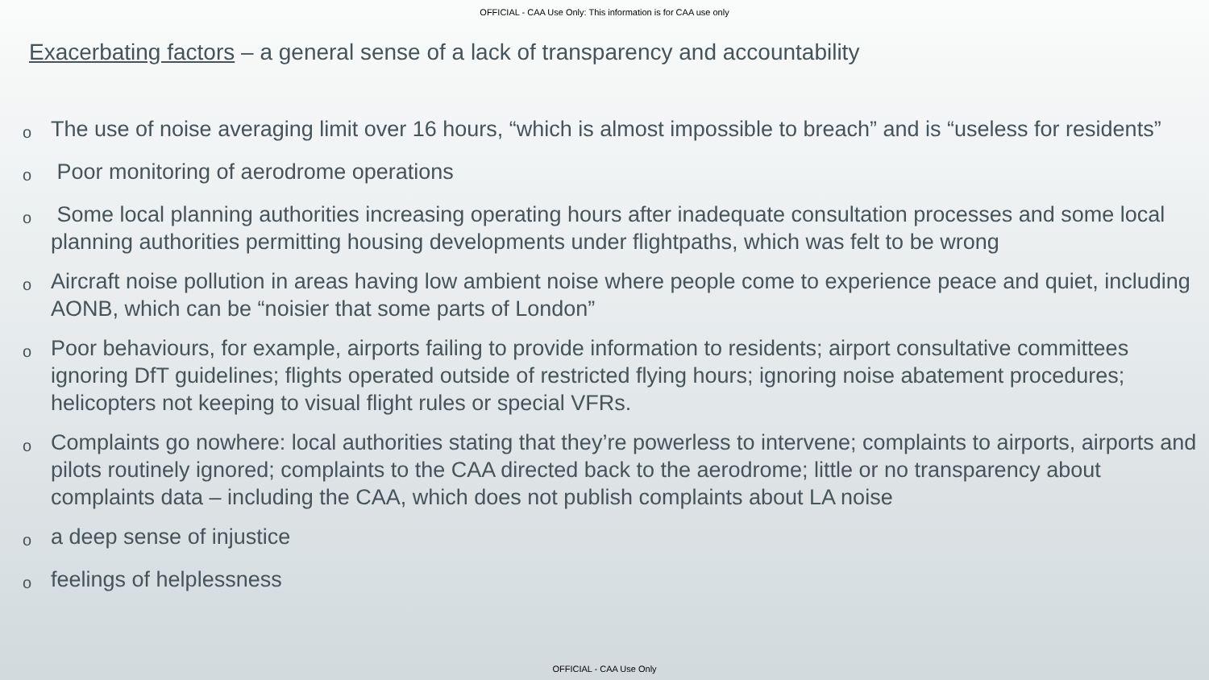OFFICIAL - CAA Use Only: This information is for CAA use only
Exacerbating factors – a general sense of a lack of transparency and accountability
o The use of noise averaging limit over 16 hours, “which is almost impossible to breach” and is “useless for residents”
o Poor monitoring of aerodrome operations
o Some local planning authorities increasing operating hours after inadequate consultation processes and some local planning authorities permitting housing developments under flightpaths, which was felt to be wrong
o Aircraft noise pollution in areas having low ambient noise where people come to experience peace and quiet, including AONB, which can be “noisier that some parts of London”
o Poor behaviours, for example, airports failing to provide information to residents; airport consultative committees ignoring DfT guidelines; flights operated outside of restricted flying hours; ignoring noise abatement procedures; helicopters not keeping to visual flight rules or special VFRs.
o Complaints go nowhere: local authorities stating that they’re powerless to intervene; complaints to airports, airports and pilots routinely ignored; complaints to the CAA directed back to the aerodrome; little or no transparency about complaints data – including the CAA, which does not publish complaints about LA noise
oa deep sense of injustice
ofeelings of helplessness
OFFICIAL - CAA Use Only